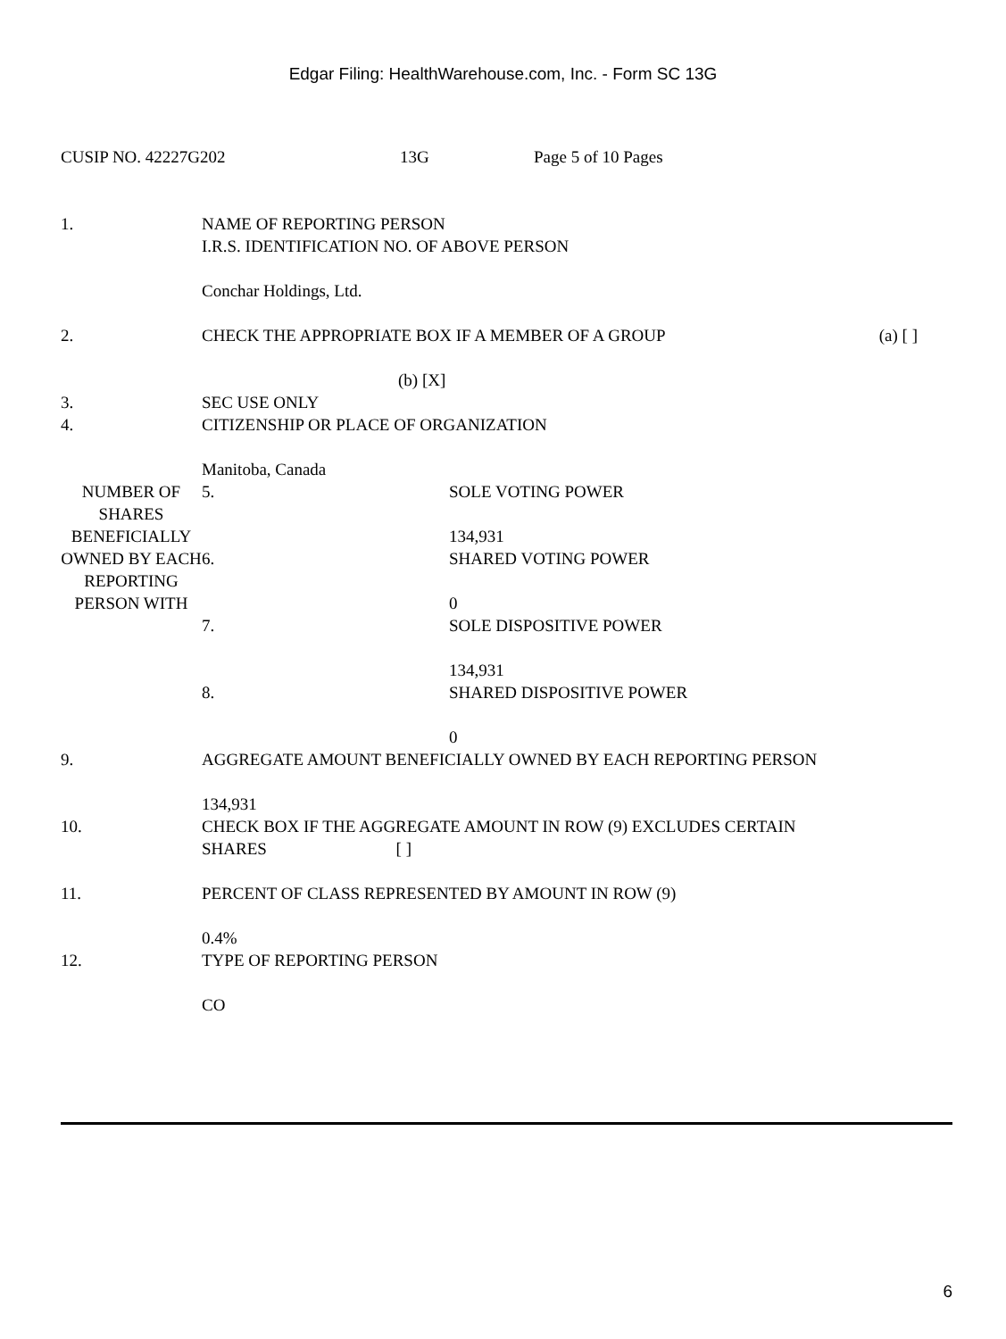Edgar Filing: HealthWarehouse.com, Inc. - Form SC 13G
CUSIP NO. 42227G202 13G Page 5 of 10 Pages
| 1. | NAME OF REPORTING PERSON I.R.S. IDENTIFICATION NO. OF ABOVE PERSON Conchar Holdings, Ltd. | |
| 2. | CHECK THE APPROPRIATE BOX IF A MEMBER OF A GROUP (a) [ ] (b) [X] | |
| 3. | SEC USE ONLY | |
| 4. | CITIZENSHIP OR PLACE OF ORGANIZATION Manitoba, Canada | |
| NUMBER OF SHARES BENEFICIALLY OWNED BY EACH REPORTING PERSON WITH | 5. | SOLE VOTING POWER 134,931 |
| | 6. | SHARED VOTING POWER 0 |
| | 7. | SOLE DISPOSITIVE POWER 134,931 |
| | 8. | SHARED DISPOSITIVE POWER 0 |
| 9. | AGGREGATE AMOUNT BENEFICIALLY OWNED BY EACH REPORTING PERSON 134,931 | |
| 10. | CHECK BOX IF THE AGGREGATE AMOUNT IN ROW (9) EXCLUDES CERTAIN SHARES [ ] | |
| 11. | PERCENT OF CLASS REPRESENTED BY AMOUNT IN ROW (9) 0.4% | |
| 12. | TYPE OF REPORTING PERSON CO | |
6